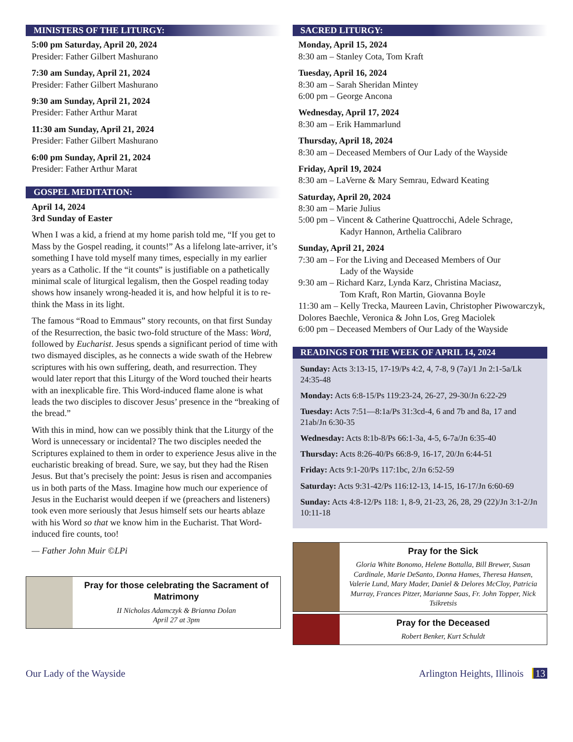MINISTERS OF THE LITURGY:
5:00 pm Saturday, April 20, 2024
Presider: Father Gilbert Mashurano
7:30 am Sunday, April 21, 2024
Presider: Father Gilbert Mashurano
9:30 am Sunday, April 21, 2024
Presider: Father Arthur Marat
11:30 am Sunday, April 21, 2024
Presider: Father Gilbert Mashurano
6:00 pm Sunday, April 21, 2024
Presider: Father Arthur Marat
GOSPEL MEDITATION:
April 14, 2024
3rd Sunday of Easter
When I was a kid, a friend at my home parish told me, “If you get to Mass by the Gospel reading, it counts!” As a lifelong late-arriver, it’s something I have told myself many times, especially in my earlier years as a Catholic. If the “it counts” is justifiable on a pathetically minimal scale of liturgical legalism, then the Gospel reading today shows how insanely wrong-headed it is, and how helpful it is to re-think the Mass in its light.
The famous “Road to Emmaus” story recounts, on that first Sunday of the Resurrection, the basic two-fold structure of the Mass: Word, followed by Eucharist. Jesus spends a significant period of time with two dismayed disciples, as he connects a wide swath of the Hebrew scriptures with his own suffering, death, and resurrection. They would later report that this Liturgy of the Word touched their hearts with an inexplicable fire. This Word-induced flame alone is what leads the two disciples to discover Jesus’ presence in the “breaking of the bread.”
With this in mind, how can we possibly think that the Liturgy of the Word is unnecessary or incidental? The two disciples needed the Scriptures explained to them in order to experience Jesus alive in the eucharistic breaking of bread. Sure, we say, but they had the Risen Jesus. But that’s precisely the point: Jesus is risen and accompanies us in both parts of the Mass. Imagine how much our experience of Jesus in the Eucharist would deepen if we (preachers and listeners) took even more seriously that Jesus himself sets our hearts ablaze with his Word so that we know him in the Eucharist. That Word-induced fire counts, too!
— Father John Muir ©LPi
Pray for those celebrating the Sacrament of Matrimony
II Nicholas Adamczyk & Brianna Dolan
April 27 at 3pm
SACRED LITURGY:
Monday, April 15, 2024
8:30 am – Stanley Cota, Tom Kraft
Tuesday, April 16, 2024
8:30 am – Sarah Sheridan Mintey
6:00 pm – George Ancona
Wednesday, April 17, 2024
8:30 am – Erik Hammarlund
Thursday, April 18, 2024
8:30 am – Deceased Members of Our Lady of the Wayside
Friday, April 19, 2024
8:30 am – LaVerne & Mary Semrau, Edward Keating
Saturday, April 20, 2024
8:30 am – Marie Julius
5:00 pm – Vincent & Catherine Quattrocchi, Adele Schrage,
Kadyr Hannon, Arthelia Calibraro
Sunday, April 21, 2024
7:30 am – For the Living and Deceased Members of Our
Lady of the Wayside
9:30 am – Richard Karz, Lynda Karz, Christina Maciasz,
Tom Kraft, Ron Martin, Giovanna Boyle
11:30 am – Kelly Trecka, Maureen Lavin, Christopher Piwowarczyk, Dolores Baechle, Veronica & John Los, Greg Maciolek
6:00 pm – Deceased Members of Our Lady of the Wayside
READINGS FOR THE WEEK OF APRIL 14, 2024
Sunday: Acts 3:13-15, 17-19/Ps 4:2, 4, 7-8, 9 (7a)/1 Jn 2:1-5a/Lk 24:35-48
Monday: Acts 6:8-15/Ps 119:23-24, 26-27, 29-30/Jn 6:22-29
Tuesday: Acts 7:51—8:1a/Ps 31:3cd-4, 6 and 7b and 8a, 17 and 21ab/Jn 6:30-35
Wednesday: Acts 8:1b-8/Ps 66:1-3a, 4-5, 6-7a/Jn 6:35-40
Thursday: Acts 8:26-40/Ps 66:8-9, 16-17, 20/Jn 6:44-51
Friday: Acts 9:1-20/Ps 117:1bc, 2/Jn 6:52-59
Saturday: Acts 9:31-42/Ps 116:12-13, 14-15, 16-17/Jn 6:60-69
Sunday: Acts 4:8-12/Ps 118: 1, 8-9, 21-23, 26, 28, 29 (22)/Jn 3:1-2/Jn 10:11-18
Pray for the Sick
Gloria White Bonomo, Helene Bottalla, Bill Brewer, Susan Cardinale, Marie DeSanto, Donna Hames, Theresa Hansen, Valerie Lund, Mary Mader, Daniel & Delores McCloy, Patricia Murray, Frances Pitzer, Marianne Saas, Fr. John Topper, Nick Tsikretsis
Pray for the Deceased
Robert Benker, Kurt Schuldt
Our Lady of the Wayside Arlington Heights, Illinois 13